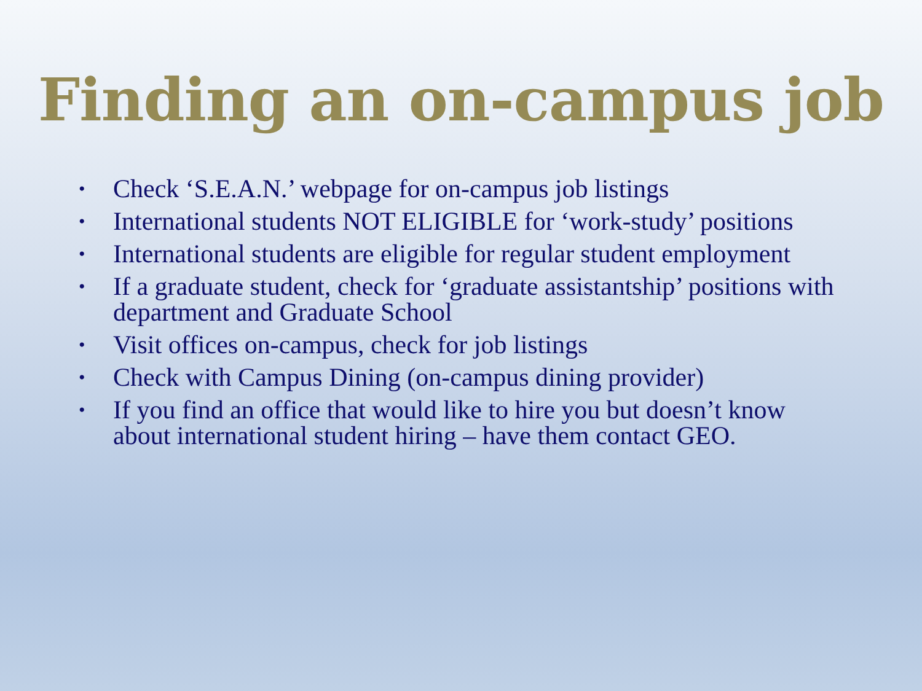Finding an on-campus job
• Check ‘S.E.A.N.’ webpage for on-campus job listings
• International students NOT ELIGIBLE for ‘work-study’ positions
• International students are eligible for regular student employment
• If a graduate student, check for ‘graduate assistantship’ positions with department and Graduate School
• Visit offices on-campus, check for job listings
• Check with Campus Dining (on-campus dining provider)
• If you find an office that would like to hire you but doesn’t know about international student hiring – have them contact GEO.